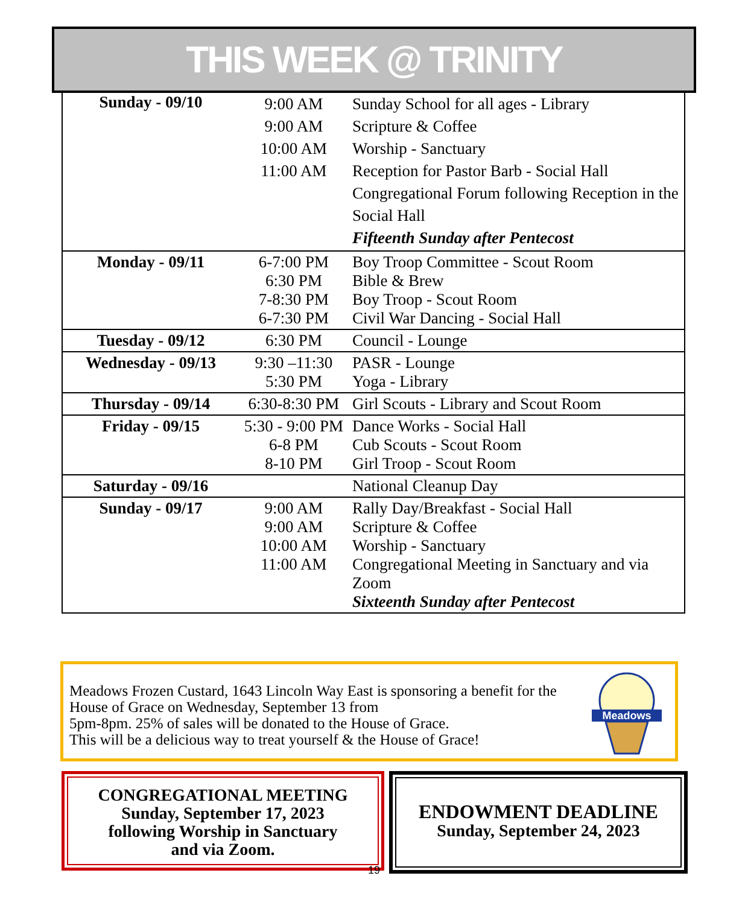THIS WEEK @ TRINITY
| Sunday - 09/10 | 9:00 AM 9:00 AM 10:00 AM 11:00 AM | Sunday School for all ages - Library Scripture & Coffee Worship - Sanctuary Reception for Pastor Barb - Social Hall Congregational Forum following Reception in the Social Hall Fifteenth Sunday after Pentecost |
| Monday - 09/11 | 6-7:00 PM 6:30 PM 7-8:30 PM 6-7:30 PM | Boy Troop Committee - Scout Room Bible & Brew Boy Troop - Scout Room Civil War Dancing - Social Hall |
| Tuesday - 09/12 | 6:30 PM | Council - Lounge |
| Wednesday - 09/13 | 9:30 –11:30 5:30 PM | PASR - Lounge Yoga - Library |
| Thursday - 09/14 | 6:30-8:30 PM | Girl Scouts - Library and Scout Room |
| Friday - 09/15 | 5:30 - 9:00 PM 6-8 PM 8-10 PM | Dance Works - Social Hall Cub Scouts - Scout Room Girl Troop - Scout Room |
| Saturday - 09/16 | | National Cleanup Day |
| Sunday - 09/17 | 9:00 AM 9:00 AM 10:00 AM 11:00 AM | Rally Day/Breakfast - Social Hall Scripture & Coffee Worship - Sanctuary Congregational Meeting in Sanctuary and via Zoom Sixteenth Sunday after Pentecost |
Meadows Frozen Custard, 1643 Lincoln Way East is sponsoring a benefit for the
House of Grace on Wednesday, September 13 from
5pm-8pm. 25% of sales will be donated to the House of Grace.
This will be a delicious way to treat yourself & the House of Grace!
Meadows
CONGREGATIONAL MEETING
Sunday, September 17, 2023
following Worship in Sanctuary
and via Zoom.
19
ENDOWMENT DEADLINE
Sunday, September 24, 2023